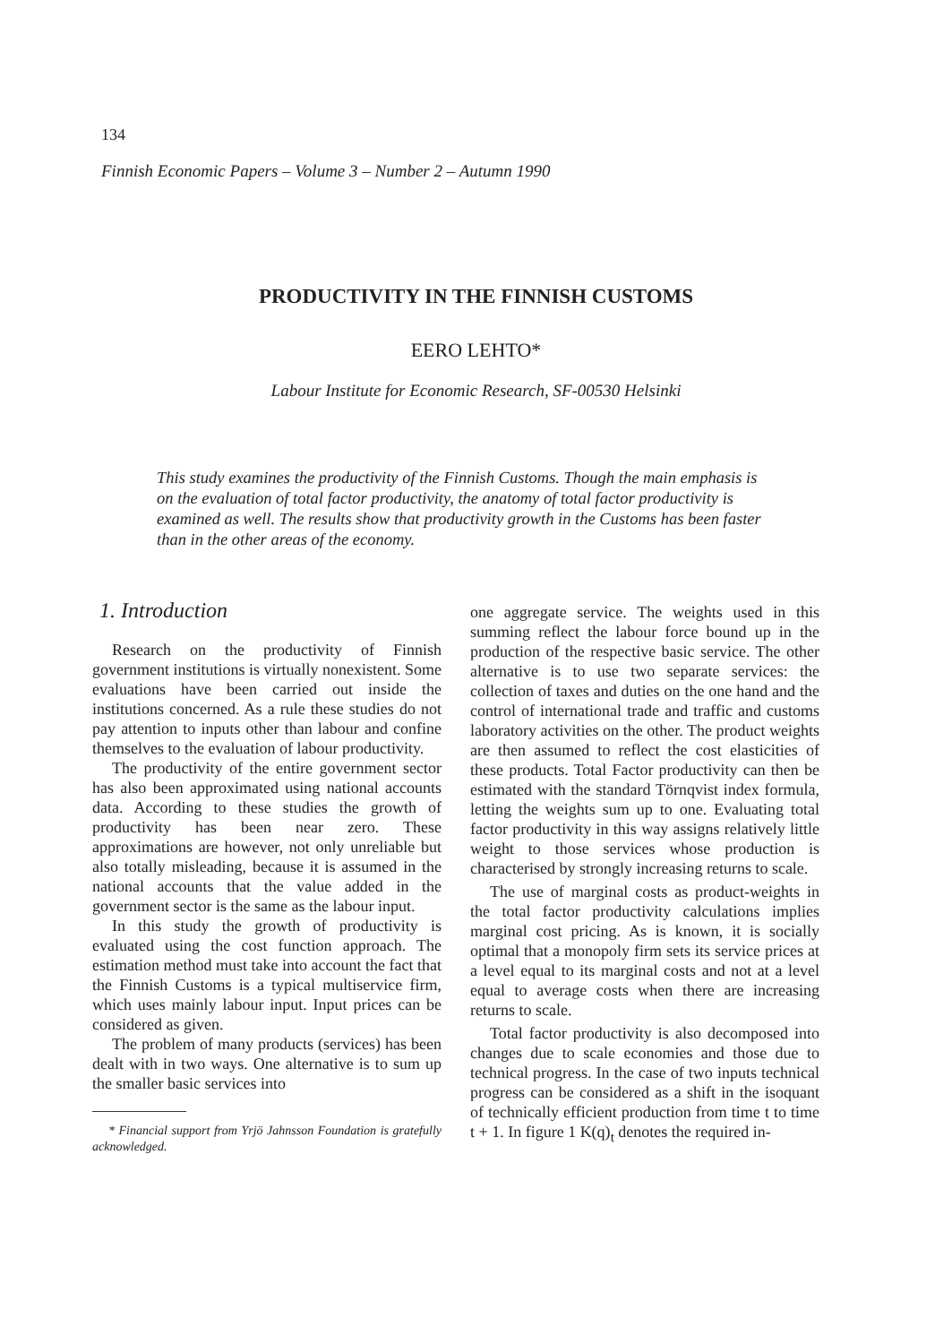134
Finnish Economic Papers – Volume 3 – Number 2 – Autumn 1990
PRODUCTIVITY IN THE FINNISH CUSTOMS
EERO LEHTO*
Labour Institute for Economic Research, SF-00530 Helsinki
This study examines the productivity of the Finnish Customs. Though the main emphasis is on the evaluation of total factor productivity, the anatomy of total factor productivity is examined as well. The results show that productivity growth in the Customs has been faster than in the other areas of the economy.
1. Introduction
Research on the productivity of Finnish government institutions is virtually nonexistent. Some evaluations have been carried out inside the institutions concerned. As a rule these studies do not pay attention to inputs other than labour and confine themselves to the evaluation of labour productivity.
The productivity of the entire government sector has also been approximated using national accounts data. According to these studies the growth of productivity has been near zero. These approximations are however, not only unreliable but also totally misleading, because it is assumed in the national accounts that the value added in the government sector is the same as the labour input.
In this study the growth of productivity is evaluated using the cost function approach. The estimation method must take into account the fact that the Finnish Customs is a typical multiservice firm, which uses mainly labour input. Input prices can be considered as given.
The problem of many products (services) has been dealt with in two ways. One alternative is to sum up the smaller basic services into
* Financial support from Yrjö Jahnsson Foundation is gratefully acknowledged.
one aggregate service. The weights used in this summing reflect the labour force bound up in the production of the respective basic service. The other alternative is to use two separate services: the collection of taxes and duties on the one hand and the control of international trade and traffic and customs laboratory activities on the other. The product weights are then assumed to reflect the cost elasticities of these products. Total Factor productivity can then be estimated with the standard Törnqvist index formula, letting the weights sum up to one. Evaluating total factor productivity in this way assigns relatively little weight to those services whose production is characterised by strongly increasing returns to scale.
The use of marginal costs as product-weights in the total factor productivity calculations implies marginal cost pricing. As is known, it is socially optimal that a monopoly firm sets its service prices at a level equal to its marginal costs and not at a level equal to average costs when there are increasing returns to scale.
Total factor productivity is also decomposed into changes due to scale economies and those due to technical progress. In the case of two inputs technical progress can be considered as a shift in the isoquant of technically efficient production from time t to time t + 1. In figure 1 K(q)<sub>t</sub> denotes the required in-